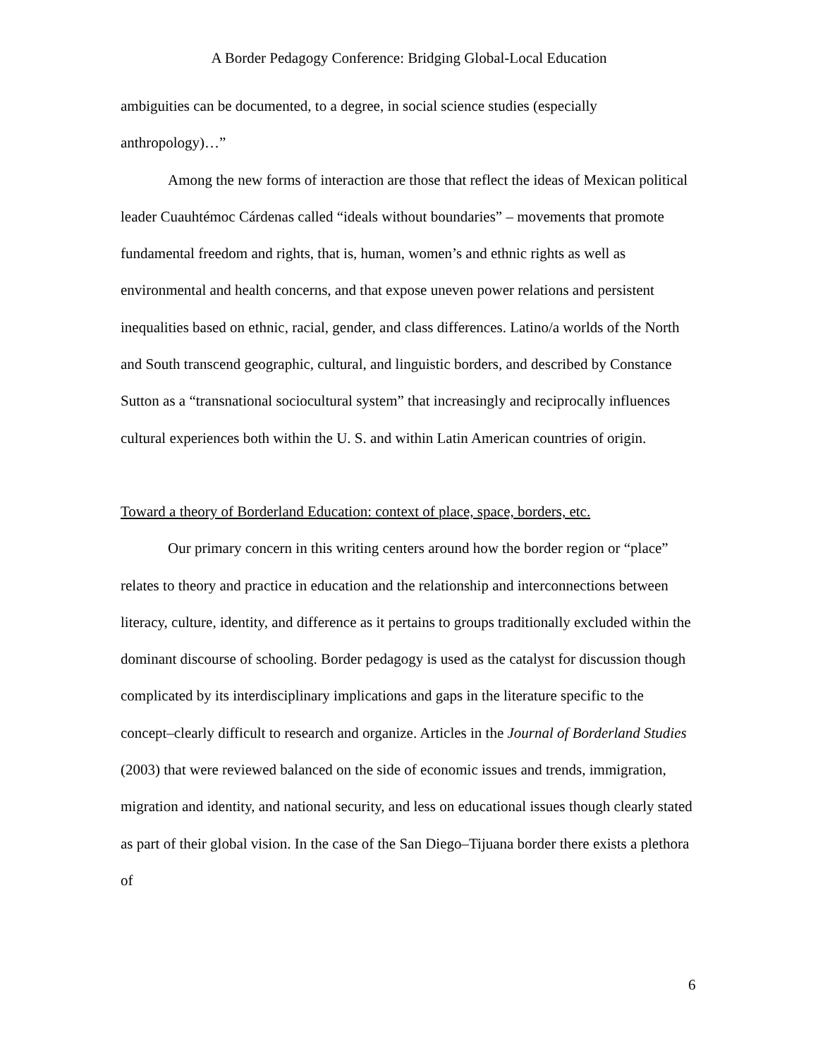A Border Pedagogy Conference: Bridging Global-Local Education
ambiguities can be documented, to a degree, in social science studies (especially anthropology)…”
Among the new forms of interaction are those that reflect the ideas of Mexican political leader Cuauhtémoc Cárdenas called “ideals without boundaries” – movements that promote fundamental freedom and rights, that is, human, women’s and ethnic rights as well as environmental and health concerns, and that expose uneven power relations and persistent inequalities based on ethnic, racial, gender, and class differences. Latino/a worlds of the North and South transcend geographic, cultural, and linguistic borders, and described by Constance Sutton as a “transnational sociocultural system” that increasingly and reciprocally influences cultural experiences both within the U. S. and within Latin American countries of origin.
Toward a theory of Borderland Education: context of place, space, borders, etc.
Our primary concern in this writing centers around how the border region or “place” relates to theory and practice in education and the relationship and interconnections between literacy, culture, identity, and difference as it pertains to groups traditionally excluded within the dominant discourse of schooling. Border pedagogy is used as the catalyst for discussion though complicated by its interdisciplinary implications and gaps in the literature specific to the concept–clearly difficult to research and organize. Articles in the Journal of Borderland Studies (2003) that were reviewed balanced on the side of economic issues and trends, immigration, migration and identity, and national security, and less on educational issues though clearly stated as part of their global vision. In the case of the San Diego–Tijuana border there exists a plethora of
6